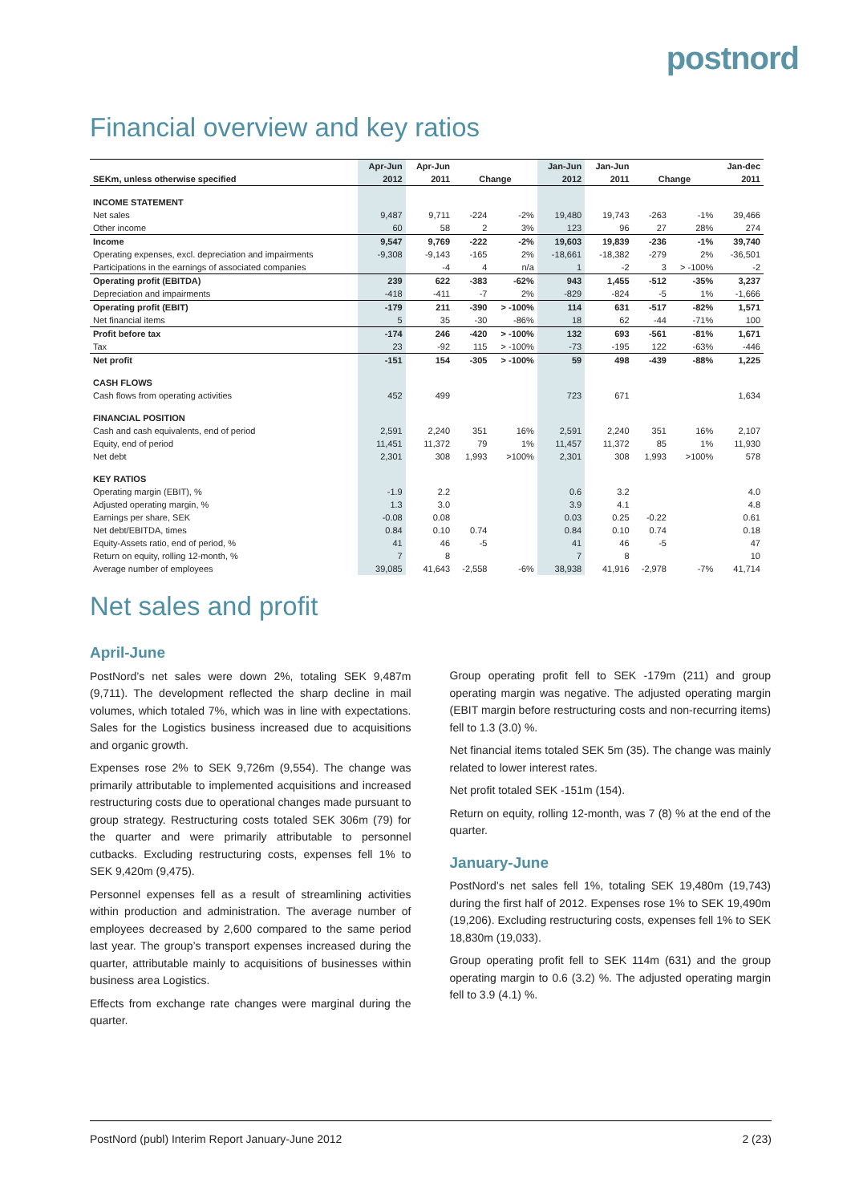postnord
Financial overview and key ratios
| | Apr-Jun | Apr-Jun | | | Jan-Jun | Jan-Jun | | | Jan-dec |
| --- | --- | --- | --- | --- | --- | --- | --- | --- | --- |
| SEKm, unless otherwise specified | 2012 | 2011 | Change | | 2012 | 2011 | Change | | 2011 |
| INCOME STATEMENT | | | | | | | | | |
| Net sales | 9,487 | 9,711 | -224 | -2% | 19,480 | 19,743 | -263 | -1% | 39,466 |
| Other income | 60 | 58 | 2 | 3% | 123 | 96 | 27 | 28% | 274 |
| Income | 9,547 | 9,769 | -222 | -2% | 19,603 | 19,839 | -236 | -1% | 39,740 |
| Operating expenses, excl. depreciation and impairments | -9,308 | -9,143 | -165 | 2% | -18,661 | -18,382 | -279 | 2% | -36,501 |
| Participations in the earnings of associated companies | | -4 | 4 | n/a | 1 | -2 | 3 | > -100% | -2 |
| Operating profit (EBITDA) | 239 | 622 | -383 | -62% | 943 | 1,455 | -512 | -35% | 3,237 |
| Depreciation and impairments | -418 | -411 | -7 | 2% | -829 | -824 | -5 | 1% | -1,666 |
| Operating profit (EBIT) | -179 | 211 | -390 | > -100% | 114 | 631 | -517 | -82% | 1,571 |
| Net financial items | 5 | 35 | -30 | -86% | 18 | 62 | -44 | -71% | 100 |
| Profit before tax | -174 | 246 | -420 | > -100% | 132 | 693 | -561 | -81% | 1,671 |
| Tax | 23 | -92 | 115 | > -100% | -73 | -195 | 122 | -63% | -446 |
| Net profit | -151 | 154 | -305 | > -100% | 59 | 498 | -439 | -88% | 1,225 |
| CASH FLOWS | | | | | | | | | |
| Cash flows from operating activities | 452 | 499 | | | 723 | 671 | | | 1,634 |
| FINANCIAL POSITION | | | | | | | | | |
| Cash and cash equivalents, end of period | 2,591 | 2,240 | 351 | 16% | 2,591 | 2,240 | 351 | 16% | 2,107 |
| Equity, end of period | 11,451 | 11,372 | 79 | 1% | 11,457 | 11,372 | 85 | 1% | 11,930 |
| Net debt | 2,301 | 308 | 1,993 | >100% | 2,301 | 308 | 1,993 | >100% | 578 |
| KEY RATIOS | | | | | | | | | |
| Operating margin (EBIT), % | -1.9 | 2.2 | | | 0.6 | 3.2 | | | 4.0 |
| Adjusted operating margin, % | 1.3 | 3.0 | | | 3.9 | 4.1 | | | 4.8 |
| Earnings per share, SEK | -0.08 | 0.08 | | | 0.03 | 0.25 | -0.22 | | 0.61 |
| Net debt/EBITDA, times | 0.84 | 0.10 | 0.74 | | 0.84 | 0.10 | 0.74 | | 0.18 |
| Equity-Assets ratio, end of period, % | 41 | 46 | -5 | | 41 | 46 | -5 | | 47 |
| Return on equity, rolling 12-month, % | 7 | 8 | | | 7 | 8 | | | 10 |
| Average number of employees | 39,085 | 41,643 | -2,558 | -6% | 38,938 | 41,916 | -2,978 | -7% | 41,714 |
Net sales and profit
April-June
PostNord’s net sales were down 2%, totaling SEK 9,487m (9,711). The development reflected the sharp decline in mail volumes, which totaled 7%, which was in line with expectations. Sales for the Logistics business increased due to acquisitions and organic growth.
Expenses rose 2% to SEK 9,726m (9,554). The change was primarily attributable to implemented acquisitions and increased restructuring costs due to operational changes made pursuant to group strategy. Restructuring costs totaled SEK 306m (79) for the quarter and were primarily attributable to personnel cutbacks. Excluding restructuring costs, expenses fell 1% to SEK 9,420m (9,475).
Personnel expenses fell as a result of streamlining activities within production and administration. The average number of employees decreased by 2,600 compared to the same period last year. The group’s transport expenses increased during the quarter, attributable mainly to acquisitions of businesses within business area Logistics.
Effects from exchange rate changes were marginal during the quarter.
Group operating profit fell to SEK -179m (211) and group operating margin was negative. The adjusted operating margin (EBIT margin before restructuring costs and non-recurring items) fell to 1.3 (3.0) %.
Net financial items totaled SEK 5m (35). The change was mainly related to lower interest rates.
Net profit totaled SEK -151m (154).
Return on equity, rolling 12-month, was 7 (8) % at the end of the quarter.
January-June
PostNord’s net sales fell 1%, totaling SEK 19,480m (19,743) during the first half of 2012. Expenses rose 1% to SEK 19,490m (19,206). Excluding restructuring costs, expenses fell 1% to SEK 18,830m (19,033).
Group operating profit fell to SEK 114m (631) and the group operating margin to 0.6 (3.2) %. The adjusted operating margin fell to 3.9 (4.1) %.
PostNord (publ) Interim Report January-June 2012 2 (23)